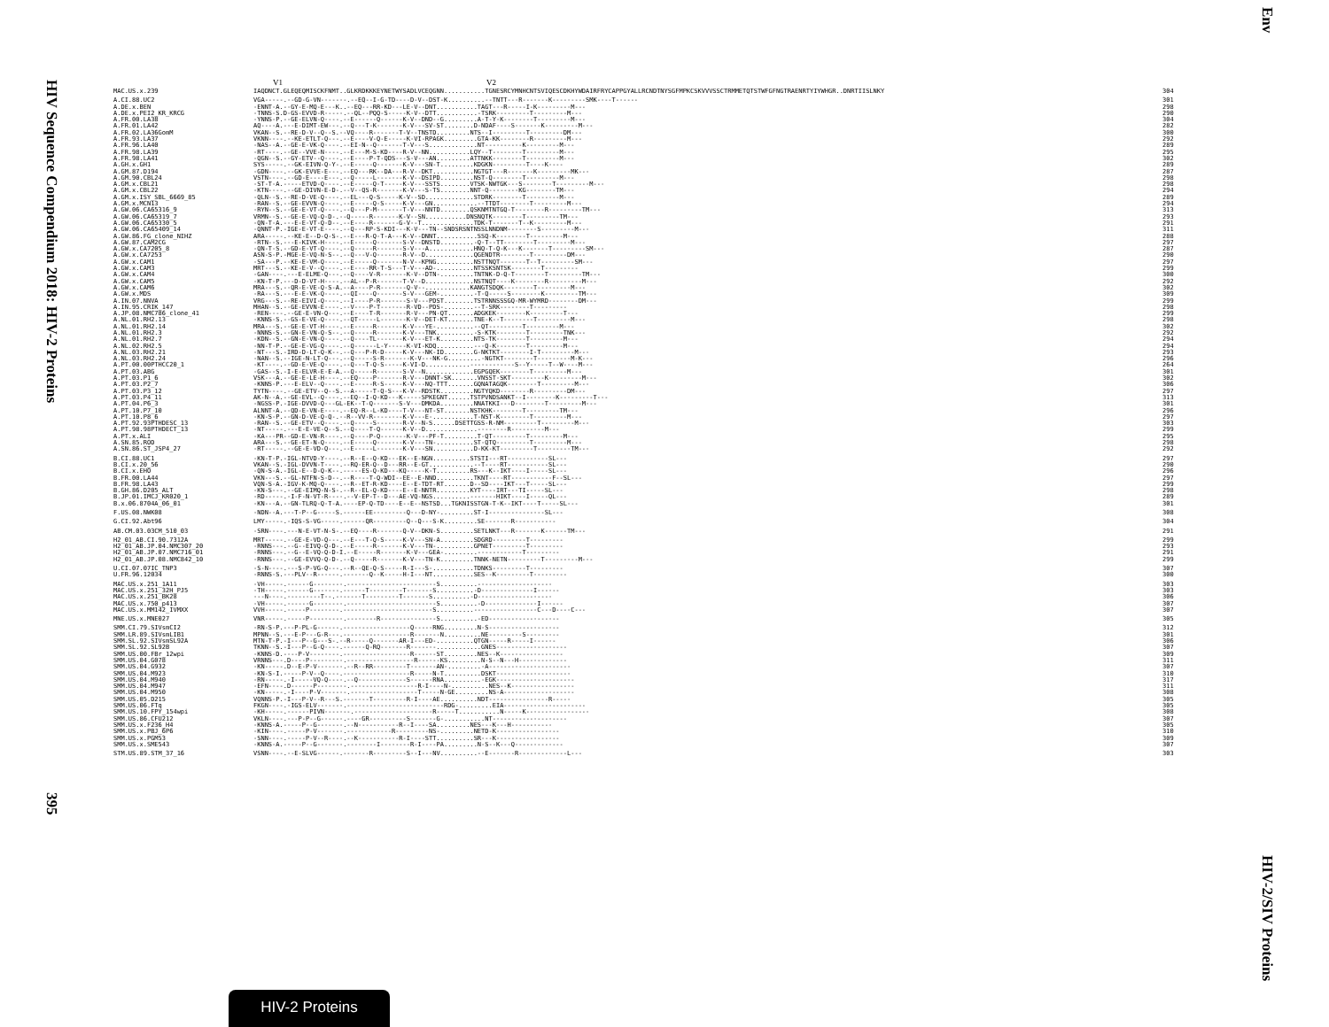HIV Sequence Compendium 2018: HIV-2 Proteins 395
Env HIV-2/SIV Proteins
V1 V2
| MAC.US.x.239 | IAQDNCT.GLEQEQMISCKFNMT..GLKRDKKKEYNETWYSADLVCEQGNN...........TGNESRCYMNHCNTSVIQESCDKHYWDAIRFRYCAPPGYALLRCNDTNYSGFMPKCSKVVVSSCTRMMETQTSTWFGFNGTRAENRTYIYWHGR..DNRTIISLNKY | 304 |
| A.CI.88.UC2 | VGA-----.--GD-G-VN-------.--EQ--I-G-TD----D-V--DST-K..........--TNTT---R-------K---------SMK----T------ | 301 |
| A.DE.x.BEN | -ENNT-A.--GY-E-MQ-E---K..--EQ---RR-KD---LE-V--DNT...........TAGT---R-----I-K---------M--- | 298 |
| A.DE.x.PEI2_KR_KRCG | -TNNS-S.D-GS-EVVD-R-----.--QL--PQQ-S-----K-V--DTT...........-TSRK---------T---------M--- | 290 |
| A.FR.00.LA38 | -YNNS-P.--GE-ELVN-Q----.--E------Q------K-V--DND--G.........A-T-Y-K--------T---------M--- | 304 |
| A.FR.01.LA42 | AQ----A.---E-DIMT-EW---.--Q---T-K-------K-V---SV-ST........D-NDAF----S-------K---------M--- | 282 |
| A.FR.02.LA36GomM | VKAN--S.--RE-D-V--Q--S.--VQ----R-------T-V--TNSTD.........NTS--I---------T---------DM--- | 300 |
| A.FR.93.LA37 | VKNN----.--KE-ETLT-Q---.--E----V-Q-E-----K-VI-RPAGK.........GTA-KK--------R---------M--- | 292 |
| A.FR.96.LA40 | -NAS--A.--GE-E-VK-Q----.--EI-N--Q-------T-V---S.............NT----------K---------M--- | 289 |
| A.FR.98.LA39 | -RT----.--GE--VVE-N----.--E---M-S-KD----R-V--NN...........LQY--T--------T---------M--- | 295 |
| A.FR.98.LA41 | -QGN--S.--GY-ETV--Q----.--E----P-T-QDS---S-V---AN.........ATTNKK--------T---------M--- | 302 |
| A.GH.x.GH1 | SYS-----.--GK-EIVN-Q-Y-.--E-----Q-------K-V---SN-T.........KDGKN---------T----K---- | 289 |
| A.GM.87.D194 | -GDN----.--GK-EVVE-E---.--EQ---RK--DA---R-V--DKT...........NGTGT---R-------K---------MK--- | 287 |
| A.GM.90.CBL24 | VSTN----.--GD-E----E---.--Q-----L-------K-V--DSIPD.........NST-Q--------T---------M--- | 298 |
| A.GM.x.CBL21 | -ST-T-A.-----ETVD-Q----.--E-----Q-T-----K-V---SSTS........VTSK-NWTGK---S--------T---------M--- | 298 |
| A.GM.x.CBL22 | -KTN----.--GE-DIVN-E-D-.--V--QS-R-------K-V---S-TS........NNT-Q--------KG--------TM--- | 294 |
| A.GM.x.ISY_SBL_6669_85 | -QLN--S.--RE-D-VE-Q----.--EL---Q-S-----K-V--SD.............STDRK--------T---------M--- | 289 |
| A.GM.x.MCN13 | -RAN--S.--GE-EVVN-Q----.--E-----Q-S-----K-V---GN............--TTDT--------T---------M--- | 294 |
| A.GW.06.CA65316_9 | -RYN--S.--GE-E-VT-Q----.--Q---P-M-------T-V---NNTD........QSKNMTNTGQ-T--------R---------TM--- | 313 |
| A.GW.06.CA65319_7 | VRMN--S.--GE-E-VQ-Q-D-.--Q-----R-------K-V--SN...........DNSNQTK--------T---------TM--- | 293 |
| A.GW.06.CA65330_5 | -QN-T-A.---E-E-VT-Q-D--.--E----R-------G-V--T..............TDK-T-------T--K---------M--- | 291 |
| A.GW.06.CA65409_14 | -QNNT-P.-IGE-E-VT-E----.--Q---RP-S-KDI---K-V---TN--SNDSRSNTNSSLNNDNM--------S---------M--- | 311 |
| A.GW.86.FG_clone_NIHZ | ARA-----.--KE-E--D-Q-S-.--E---R-Q-T-A---K-V--DNNT...........SSQ-K--------T---------M--- | 288 |
| A.GW.87.CAM2CG | -RTN--S.---E-KIVK-H----.--E-----Q-------S-V--DNSTD.........-Q-T--TT--------T---------M--- | 297 |
| A.GW.x.CA7205_8 | -QN-T-S.--GD-E-VT-Q----.--Q-----R-------S-V---A............HNQ-T-Q-K---K-------T---------SM--- | 287 |
| A.GW.x.CA7253 | ASN-S-P.-MGE-E-VQ-N-S--.--Q---V-Q-------R-V--D.............QGENDTR--------T---------DM--- | 290 |
| A.GW.x.CAM1 | -SA---P.--KE-E-VM-Q----.--E-----Q-------N-V--KPNG..........NSTTNQT-------T--T---------SM--- | 297 |
| A.GW.x.CAM3 | MRT---S.--KE-E-V--Q----.--E----RR-T-S---T-V---AD-..........NTSSKSNTSK--------T--------- | 299 |
| A.GW.x.CAM4 | -GAN----.---E-ELME-Q---.--Q----V-R-------K-V--DTN-.........TNTNK-D-Q-T--------T---------TM--- | 300 |
| A.GW.x.CAM5 | -KN-T-P.---D-D-VT-H----.--AL--P-R-------T-V--D.............NSTNQT----K--------R---------M--- | 292 |
| A.GW.x.CAM6 | MRA---S.--QR-E-VE-Q-S-A.--A----P-R-------Q-V--............KANGTSDQK--------T---------M--- | 302 |
| A.GW.x.MDS | -RA---S.---E-E-VK-Q----.--QI----Q-------S-V---GEM-.........-T-Q-----S--------K---------TM--- | 309 |
| A.IN.07.NNVA | VRG---S.--RE-EIVI-Q----.--I----P-R-------S-V---PDST........TSTRNNSSSGQ-MR-WYMRD--------DM--- | 299 |
| A.IN.95.CRIK_147 | MHAN--S.--GE-EVVN-E----.--V----P-T-------R-VD--PDS-........--T-SRK--------T--------- | 298 |
| A.JP.08.NMC786_clone_41 | -REN----.--GE-E-VN-Q---.--E----T-R-------R-V---PN-QT.......ADGKEK--------K---------T--- | 299 |
| A.NL.01.RH2.13 | -KNNS-S.--GS-E-VE-Q----.--QT-----L-------K-V--DET-KT.......TNE-K--T--------T---------M--- | 298 |
| A.NL.01.RH2.14 | MRA---S.--GE-E-VT-H----.--E-----R-------K-V---YE-..........--QT---------T---------M--- | 302 |
| A.NL.01.RH2.3 | -NNNS-S.--GN-E-VN-Q-S--.--Q-----R-------K-V---TNK..........-S-KTK--------T---------TNK--- | 292 |
| A.NL.01.RH2.7 | -KDN--S.--GN-E-VN-Q----.--Q----TL-------K-V---ET-K.........NTS-TK--------T---------M--- | 294 |
| A.NL.02.RH2.5 | -NN-T-P.--GE-E-VG-Q----.--Q------L-Y-----K-VI-KDQ..........---Q-K--------T---------M--- | 294 |
| A.NL.03.RH2.21 | -NT---S.-IRD-D-LT-Q-K--.--Q---P-R-D-----K-V---NK-ID........G-NKTKT--------I-T---------M--- | 293 |
| A.NL.03.RH2.24 | -NAN--S.--IGE-N-LT-Q---.--Q-----S-R-------K-V---NK-G.........-NGTKT--------T---------M-K--- | 296 |
| A.PT.00.00PTHCC20_1 | -KT----.--GD-E-VE-Q----.--Q---T-Q-S-----K-VI-D............------------S--Y-----T--W----M--- | 264 |
| A.PT.03.ABG | -GAS--S.-I-E-ELVR-E-E-A.--Q-----R-------S-V--N.............EGPGQEK--------T---------M--- | 301 |
| A.PT.03.P1_6 | VSK---A.--GE-E-LE-H----.--EQ----P-------R-V---DNNT-SK.......VNSST-SKT---------K---------M--- | 302 |
| A.PT.03.P2_7 | -KNNS-P.---E-ELV--Q----.--E-----R-S-----K-V---NQ-TTT.......GQNATAGQK--------T---------M--- | 306 |
| A.PT.03.P3_12 | TYTN----.--GE-ETV--Q--S.--A-----T-Q-S---K-V--RDSTK.........NGTYQKD--------R---------DM--- | 297 |
| A.PT.03.P4_11 | AK-N--A.--GE-EVL--Q----.--EQ--I-Q-KD---K-----SPKEGNT......TSTPVNDSANKT--I--------K---------T--- | 313 |
| A.PT.04.P6_3 | -NGSS-P.-IGE-DVVD-Q---GL-EK--T-Q-------S-V---DMKDA.........NNATKKI---D--------T---------M--- | 301 |
| A.PT.10.P7_10 | ALNNT-A.--QD-E-VN-E----.--EQ-R--L-KD----T-V---NT-ST.......NSTKHK--------T---------TM--- | 296 |
| A.PT.10.P8_6 | -KN-S-P.--GN-D-VE-Q-Q-.--R--VV-R--------K-V---E-...........T-NST-K--------T---------M--- | 297 |
| A.PT.92.93PTHDESC_13 | -RAN--S.--GE-ETV--Q----.--Q-----S-------R-V--N-S......DSETTGSS-R-NM---------T---------M--- | 303 |
| A.PT.98.98PTHDECT_13 | -NT-----.---E-E-VE-Q--S.--Q----T-Q------K-V--D..............--------R---------M--- | 299 |
| A.PT.x.ALI | -KA---PR--GD-E-VN-R----.--Q----P-Q-------K-V---PF-T.........T-QT---------T---------M--- | 295 |
| A.SN.85.ROD | ARA---S.--GE-ET-N-Q----.--E-----Q-------K-V---TN-..........ST-QTQ---------T---------M--- | 298 |
| A.SN.86.ST_JSP4_27 | -RT-----.--GE-E-VD-Q---.--E-----L-------K-V---SN...........D-KK-KT---------T---------TM--- | 292 |
| B.CI.88.UC1 | -KN-T-P.-IGL-NTVD-Y----.--R--E--Q-KD---EK--E-NGN..........STSTI---RT-----------SL--- | 297 |
| B.CI.x.20_56 | VKAN--S.-IGL-DVVN-T----.--RQ-ER-Q--D---RR--E-GT............--T----RT-----------SL--- | 290 |
| B.CI.x.EHO | -QN-S-A.-IGL-E--D-Q-K--.-----ES-Q-KD---KQ-----K-T.........RS---K--IKT----I-----SL--- | 296 |
| B.FR.00.LA44 | VKN---S.--GL-NTFN-S-D--.--R----T-Q-WDI--EE--E-NND..........TKNT----RT-----------F--SL--- | 297 |
| B.FR.98.LA43 | VQN-S-A.-IGV-K-MQ-Q----.--R--ET-R-KD----E--E-TDT-RT.......D--SD----IKT---T-----SL--- | 299 |
| B.GH.86.D205_ALT | -KN-S---.--GE-EIMQ-N-S-.--R--EL-Q-KD----E--E-NNTR.........KYT----IRT---TI-----SL--- | 298 |
| B.JP.01.IMCJ_KR020_1 | -RD-----.-I-F-N-VT-R----.--V-EP-T--D---AE-VQ-NGS..........-------HIKT----I-----QL--- | 289 |
| B.x.06.8704A_06_01 | -KN---A.--GN-TLRQ-Q-T-A.----EP-Q-TD----E--E--NSTSD...TGKNISSTGN-T-K--IKT----T-----SL--- | 301 |
| F.US.08.NWK08 | -NDN--A.---T-P--G-----S.------EE---------Q---D-NY-.........ST-I---------------SL--- | 308 |
| G.CI.92.Abt96 | LMY-----.-IQS-S-VG-----.------QR---------Q--Q---S-K.........SE-------R----------- | 304 |
| AB.CM.03.03CM_510_03 | -SRN----.---N-E-VT-N-S-.--EQ----R-------Q-V--DKN-S.........SETLNKT---R-------K------TM--- | 291 |
| H2_01_AB.CI.90.7312A | MRT-----.--GE-E-VD-Q---.--E---T-Q-S-----K-V---SN-A.........SDGRD---------T--------- | 299 |
| H2_01_AB.JP.04.NMC307_20 | -RNNS---.--G--EIVQ-Q-D-.--E-----R-------K-V---TN-..........GPNET---------T--------- | 293 |
| H2_01_AB.JP.07.NMC716_01 | -RNNS---.--G--E-VQ-Q-D-I.--E-----R-------K-V---GEA-.........------------T--------- | 291 |
| H2_01_AB.JP.08.NMC842_10 | -RNNS---.--GE-EVVQ-Q-D-.--Q-----R-------K-V---TN-K.........TNNK-NETN---------T---------M--- | 299 |
| U.CI.07.07IC_TNP3 | -S-N----.---S-P-VG-Q---.--R--QE-Q-S-----R-I---S-...........TDNKS---------T--------- | 307 |
| U.FR.96.12034 | -RNNS-S.---PLV--R------.-------Q--K-----H-I---NT...........SES--K---------T--------- | 300 |
| MAC.US.x.251_1A11 | -VH-----.------G--------.------------------------S..........-------------------- | 303 |
| MAC.US.x.251_32H_PJ5 | -TH-----.------G-------.------T---------T-------S..........-D--------------I------ | 303 |
| MAC.US.x.251_BK28 | ---N----.---------T--.-------T---------T-------S..........-D-------------------- | 306 |
| MAC.US.x.750_p413 | -VH-----.------G--------.------------------------S..........-D--------------I------ | 307 |
| MAC.US.x.MM142_IVMXX | VVH-----.-----P--------.------------------------S..........-----------------C---D----C--- | 307 |
| MNE.US.x.MNE027 | VNR-----.-----P---------.--------R---------------S..........-ED------------------- | 305 |
| SMM.CI.79.SIVsmCI2 | -RN-S-P.---P-PL-G------.------------------Q-----RNG.........N-S------------------- | 312 |
| SMM.LR.89.SIVsmLIB1 | MPNN--S.---E-P---G-R---.------------------R-------N..........NE---------S--------- | 301 |
| SMM.SL.92.SIVsmSL92A | MTN-T-P.-I---P--G---S-.--R-----Q-------AR-I---ED-..........QTGN-----R-----I------ | 306 |
| SMM.SL.92.SL92B | TKNN--S.-I---P--G-Q----.------Q-RQ-------R-------............GNES------------------- | 307 |
| SMM.US.00.FBr_12wpi | -KNNS-D.----P-V--------.------------------R------ST.........NES--K----------------- | 309 |
| SMM.US.04.G078 | VRNNS---.D----P---------.------------------R------KS.........N-S--N---H------------- | 311 |
| SMM.US.04.G932 | -KN-----.D--E-P-V-------.--R--RR---------T-------AN-.........-A---------------------- | 307 |
| SMM.US.04.M923 | -KN-S-I.-----P-V--Q----.------------------R-----N-T..........DSKT-------------------- | 310 |
| SMM.US.04.M940 | -RN-----.-I-----VQ-Q----.--Q-------------S------RNA..........-EGK--------------------- | 317 |
| SMM.US.04.M947 | -EFN----.D------P--------.------------------R-I----N-..........NES--K----------------- | 311 |
| SMM.US.04.M950 | -KN-----.-I----P-V-------.------------------T-----N-GE.........NS-A------------------- | 308 |
| SMM.US.05.D215 | VQNNS-P.-I---P-V--R---S.-------T---------R-I----AE..........NDT----------------R----- | 305 |
| SMM.US.06.FTq | FKGN----.-IGS-ELV-------.--------------------------RDG-.........EIA---------------------- | 305 |
| SMM.US.10.FPY_154wpi | -KH-----.------PIVN-------.---------------------R-----T...........N-----K----------------- | 308 |
| SMM.US.86.CFU212 | VKLN----.---P-P--G------.----GR----------S-------G-...........NT-------------------- | 307 |
| SMM.US.x.F236_H4 | -KNNS-A.-----P--G-------.--N-----------R--I----SA.........NES---K---H----------- | 305 |
| SMM.US.x.PBJ_6P6 | -KIN----.-----P-V-------.------------R---------NS-.........NETD-K----------------- | 310 |
| SMM.US.x.PGM53 | -SNN----.-----P-V--R----.--K-----------R-I----STT..........SR---K----------------- | 309 |
| SMM.US.x.SME543 | -KNNS-A.-----P--G-------.--------I--------R-I----PA.........N-S--K---Q------------- | 307 |
| STM.US.89.STM_37_16 | VSNN----.--E-SLVG------.-------R---------S--I---NV..........--E-------R-------------L--- | 303 |
HIV-2 Proteins